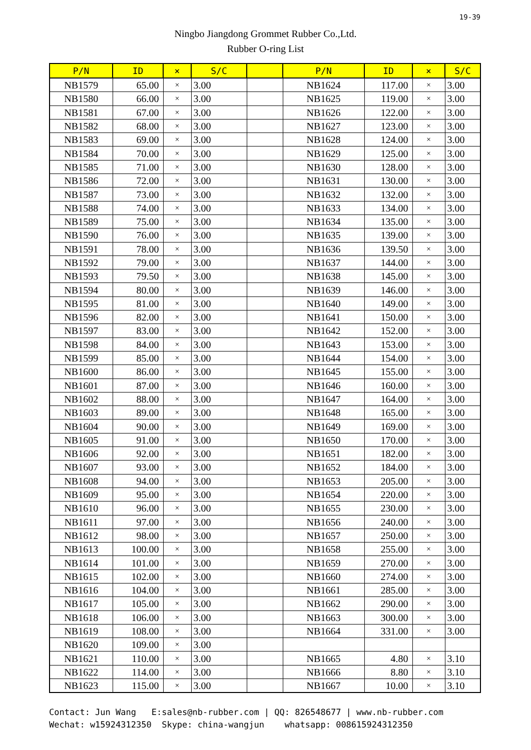19-39
Ningbo Jiangdong Grommet Rubber Co.,Ltd.
Rubber O-ring List
| P/N | ID | × | S/C | | P/N | ID | × | S/C |
| --- | --- | --- | --- | --- | --- | --- | --- | --- |
| NB1579 | 65.00 | × | 3.00 | | NB1624 | 117.00 | × | 3.00 |
| NB1580 | 66.00 | × | 3.00 | | NB1625 | 119.00 | × | 3.00 |
| NB1581 | 67.00 | × | 3.00 | | NB1626 | 122.00 | × | 3.00 |
| NB1582 | 68.00 | × | 3.00 | | NB1627 | 123.00 | × | 3.00 |
| NB1583 | 69.00 | × | 3.00 | | NB1628 | 124.00 | × | 3.00 |
| NB1584 | 70.00 | × | 3.00 | | NB1629 | 125.00 | × | 3.00 |
| NB1585 | 71.00 | × | 3.00 | | NB1630 | 128.00 | × | 3.00 |
| NB1586 | 72.00 | × | 3.00 | | NB1631 | 130.00 | × | 3.00 |
| NB1587 | 73.00 | × | 3.00 | | NB1632 | 132.00 | × | 3.00 |
| NB1588 | 74.00 | × | 3.00 | | NB1633 | 134.00 | × | 3.00 |
| NB1589 | 75.00 | × | 3.00 | | NB1634 | 135.00 | × | 3.00 |
| NB1590 | 76.00 | × | 3.00 | | NB1635 | 139.00 | × | 3.00 |
| NB1591 | 78.00 | × | 3.00 | | NB1636 | 139.50 | × | 3.00 |
| NB1592 | 79.00 | × | 3.00 | | NB1637 | 144.00 | × | 3.00 |
| NB1593 | 79.50 | × | 3.00 | | NB1638 | 145.00 | × | 3.00 |
| NB1594 | 80.00 | × | 3.00 | | NB1639 | 146.00 | × | 3.00 |
| NB1595 | 81.00 | × | 3.00 | | NB1640 | 149.00 | × | 3.00 |
| NB1596 | 82.00 | × | 3.00 | | NB1641 | 150.00 | × | 3.00 |
| NB1597 | 83.00 | × | 3.00 | | NB1642 | 152.00 | × | 3.00 |
| NB1598 | 84.00 | × | 3.00 | | NB1643 | 153.00 | × | 3.00 |
| NB1599 | 85.00 | × | 3.00 | | NB1644 | 154.00 | × | 3.00 |
| NB1600 | 86.00 | × | 3.00 | | NB1645 | 155.00 | × | 3.00 |
| NB1601 | 87.00 | × | 3.00 | | NB1646 | 160.00 | × | 3.00 |
| NB1602 | 88.00 | × | 3.00 | | NB1647 | 164.00 | × | 3.00 |
| NB1603 | 89.00 | × | 3.00 | | NB1648 | 165.00 | × | 3.00 |
| NB1604 | 90.00 | × | 3.00 | | NB1649 | 169.00 | × | 3.00 |
| NB1605 | 91.00 | × | 3.00 | | NB1650 | 170.00 | × | 3.00 |
| NB1606 | 92.00 | × | 3.00 | | NB1651 | 182.00 | × | 3.00 |
| NB1607 | 93.00 | × | 3.00 | | NB1652 | 184.00 | × | 3.00 |
| NB1608 | 94.00 | × | 3.00 | | NB1653 | 205.00 | × | 3.00 |
| NB1609 | 95.00 | × | 3.00 | | NB1654 | 220.00 | × | 3.00 |
| NB1610 | 96.00 | × | 3.00 | | NB1655 | 230.00 | × | 3.00 |
| NB1611 | 97.00 | × | 3.00 | | NB1656 | 240.00 | × | 3.00 |
| NB1612 | 98.00 | × | 3.00 | | NB1657 | 250.00 | × | 3.00 |
| NB1613 | 100.00 | × | 3.00 | | NB1658 | 255.00 | × | 3.00 |
| NB1614 | 101.00 | × | 3.00 | | NB1659 | 270.00 | × | 3.00 |
| NB1615 | 102.00 | × | 3.00 | | NB1660 | 274.00 | × | 3.00 |
| NB1616 | 104.00 | × | 3.00 | | NB1661 | 285.00 | × | 3.00 |
| NB1617 | 105.00 | × | 3.00 | | NB1662 | 290.00 | × | 3.00 |
| NB1618 | 106.00 | × | 3.00 | | NB1663 | 300.00 | × | 3.00 |
| NB1619 | 108.00 | × | 3.00 | | NB1664 | 331.00 | × | 3.00 |
| NB1620 | 109.00 | × | 3.00 | | | | | |
| NB1621 | 110.00 | × | 3.00 | | NB1665 | 4.80 | × | 3.10 |
| NB1622 | 114.00 | × | 3.00 | | NB1666 | 8.80 | × | 3.10 |
| NB1623 | 115.00 | × | 3.00 | | NB1667 | 10.00 | × | 3.10 |
Contact: Jun Wang E:sales@nb-rubber.com | QQ: 826548677 | www.nb-rubber.com Wechat: w15924312350 Skype: china-wangjun whatsapp: 008615924312350